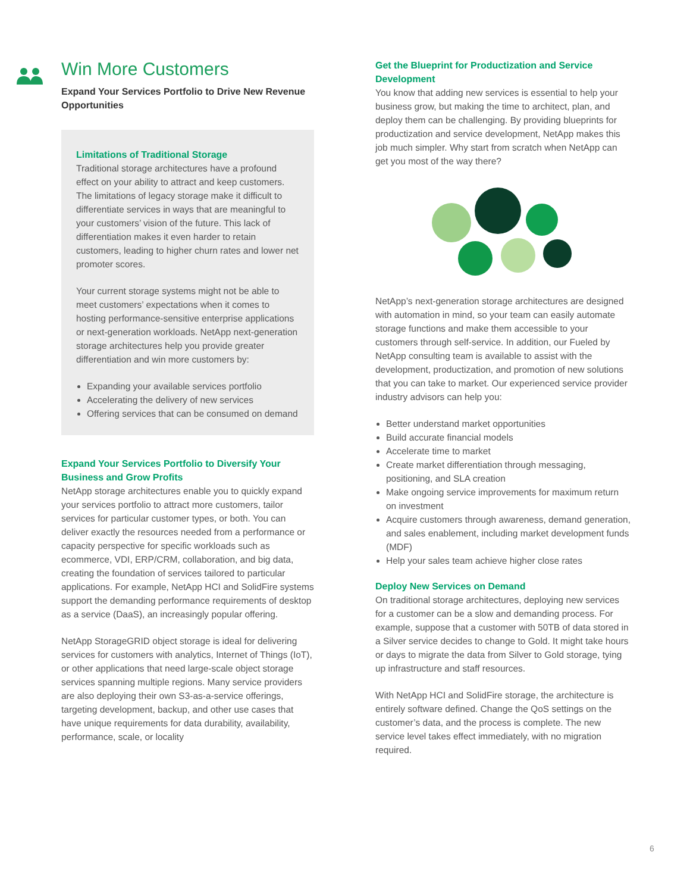Win More Customers
Expand Your Services Portfolio to Drive New Revenue Opportunities
Limitations of Traditional Storage
Traditional storage architectures have a profound effect on your ability to attract and keep customers. The limitations of legacy storage make it difficult to differentiate services in ways that are meaningful to your customers’ vision of the future. This lack of differentiation makes it even harder to retain customers, leading to higher churn rates and lower net promoter scores.
Your current storage systems might not be able to meet customers’ expectations when it comes to hosting performance-sensitive enterprise applications or next-generation workloads. NetApp next-generation storage architectures help you provide greater differentiation and win more customers by:
Expanding your available services portfolio
Accelerating the delivery of new services
Offering services that can be consumed on demand
Expand Your Services Portfolio to Diversify Your Business and Grow Profits
NetApp storage architectures enable you to quickly expand your services portfolio to attract more customers, tailor services for particular customer types, or both. You can deliver exactly the resources needed from a performance or capacity perspective for specific workloads such as ecommerce, VDI, ERP/CRM, collaboration, and big data, creating the foundation of services tailored to particular applications. For example, NetApp HCI and SolidFire systems support the demanding performance requirements of desktop as a service (DaaS), an increasingly popular offering.
NetApp StorageGRID object storage is ideal for delivering services for customers with analytics, Internet of Things (IoT), or other applications that need large-scale object storage services spanning multiple regions. Many service providers are also deploying their own S3-as-a-service offerings, targeting development, backup, and other use cases that have unique requirements for data durability, availability, performance, scale, or locality
Get the Blueprint for Productization and Service Development
You know that adding new services is essential to help your business grow, but making the time to architect, plan, and deploy them can be challenging. By providing blueprints for productization and service development, NetApp makes this job much simpler. Why start from scratch when NetApp can get you most of the way there?
NetApp’s next-generation storage architectures are designed with automation in mind, so your team can easily automate storage functions and make them accessible to your customers through self-service. In addition, our Fueled by NetApp consulting team is available to assist with the development, productization, and promotion of new solutions that you can take to market. Our experienced service provider industry advisors can help you:
Better understand market opportunities
Build accurate financial models
Accelerate time to market
Create market differentiation through messaging, positioning, and SLA creation
Make ongoing service improvements for maximum return on investment
Acquire customers through awareness, demand generation, and sales enablement, including market development funds (MDF)
Help your sales team achieve higher close rates
Deploy New Services on Demand
On traditional storage architectures, deploying new services for a customer can be a slow and demanding process. For example, suppose that a customer with 50TB of data stored in a Silver service decides to change to Gold. It might take hours or days to migrate the data from Silver to Gold storage, tying up infrastructure and staff resources.
With NetApp HCI and SolidFire storage, the architecture is entirely software defined. Change the QoS settings on the customer’s data, and the process is complete. The new service level takes effect immediately, with no migration required.
6